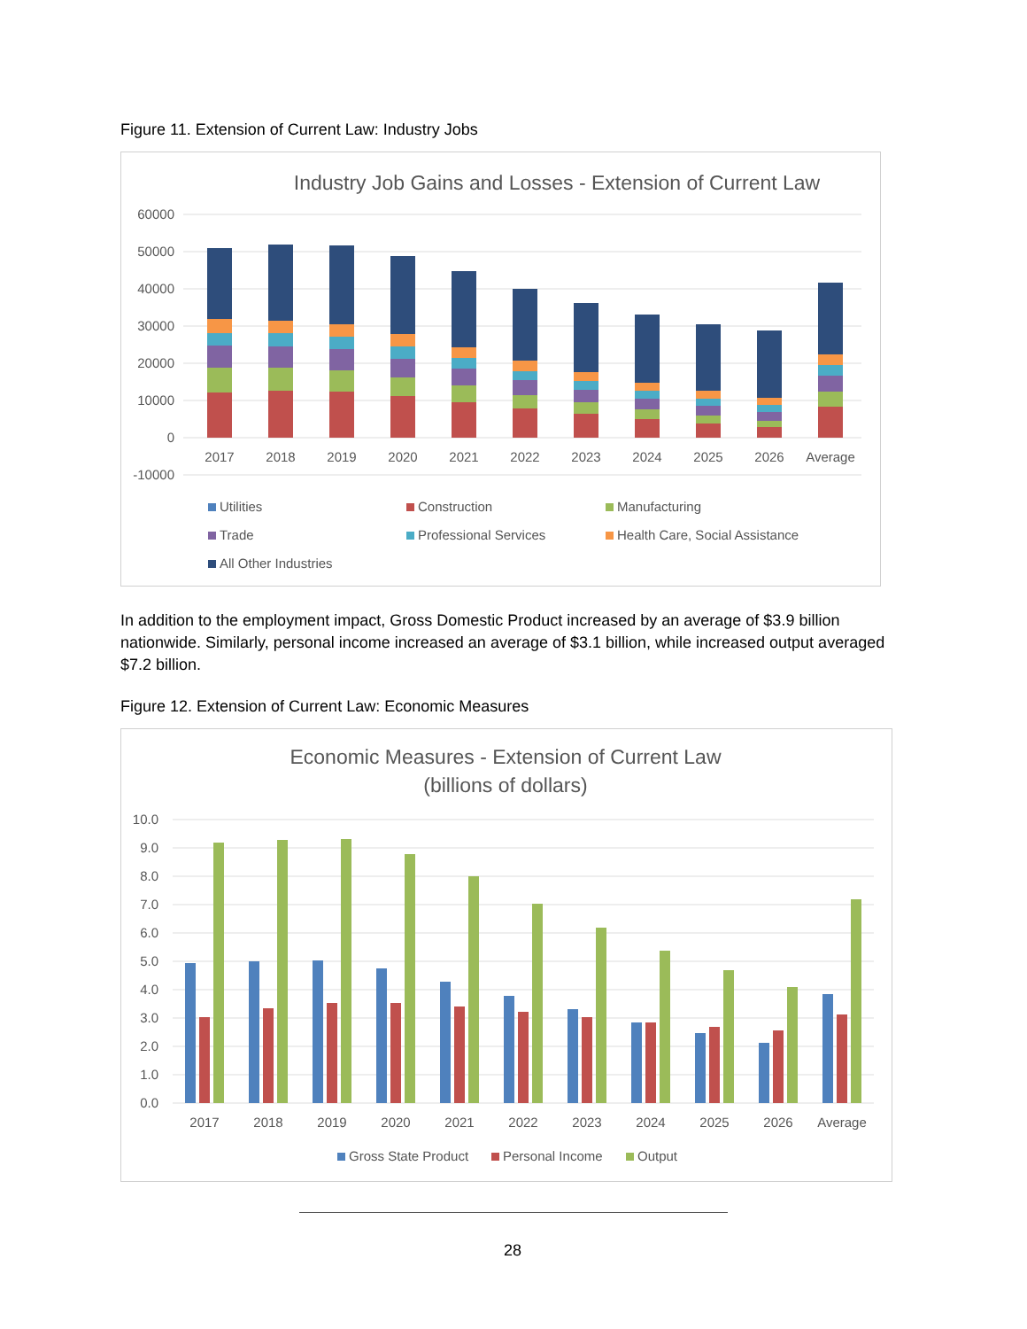Figure 11. Extension of Current Law: Industry Jobs
Industry Job Gains and Losses - Extension of Current Law
60000
50000
40000
30000
20000
10000
0
-10000
2017
2018
2019
2020
2021
2022
2023
2024
2025
2026
Average
Utilities
Construction
Manufacturing
Trade
Professional Services
Health Care, Social Assistance
All Other Industries
In addition to the employment impact, Gross Domestic Product increased by an average of $3.9 billion nationwide. Similarly, personal income increased an average of $3.1 billion, while increased output averaged $7.2 billion.
Figure 12. Extension of Current Law: Economic Measures
Economic Measures - Extension of Current Law
(billions of dollars)
10.0
9.0
8.0
7.0
6.0
5.0
4.0
3.0
2.0
1.0
0.0
2017
2018
2019
2020
2021
2022
2023
2024
2025
2026
Average
Gross State Product
Personal Income
Output
28